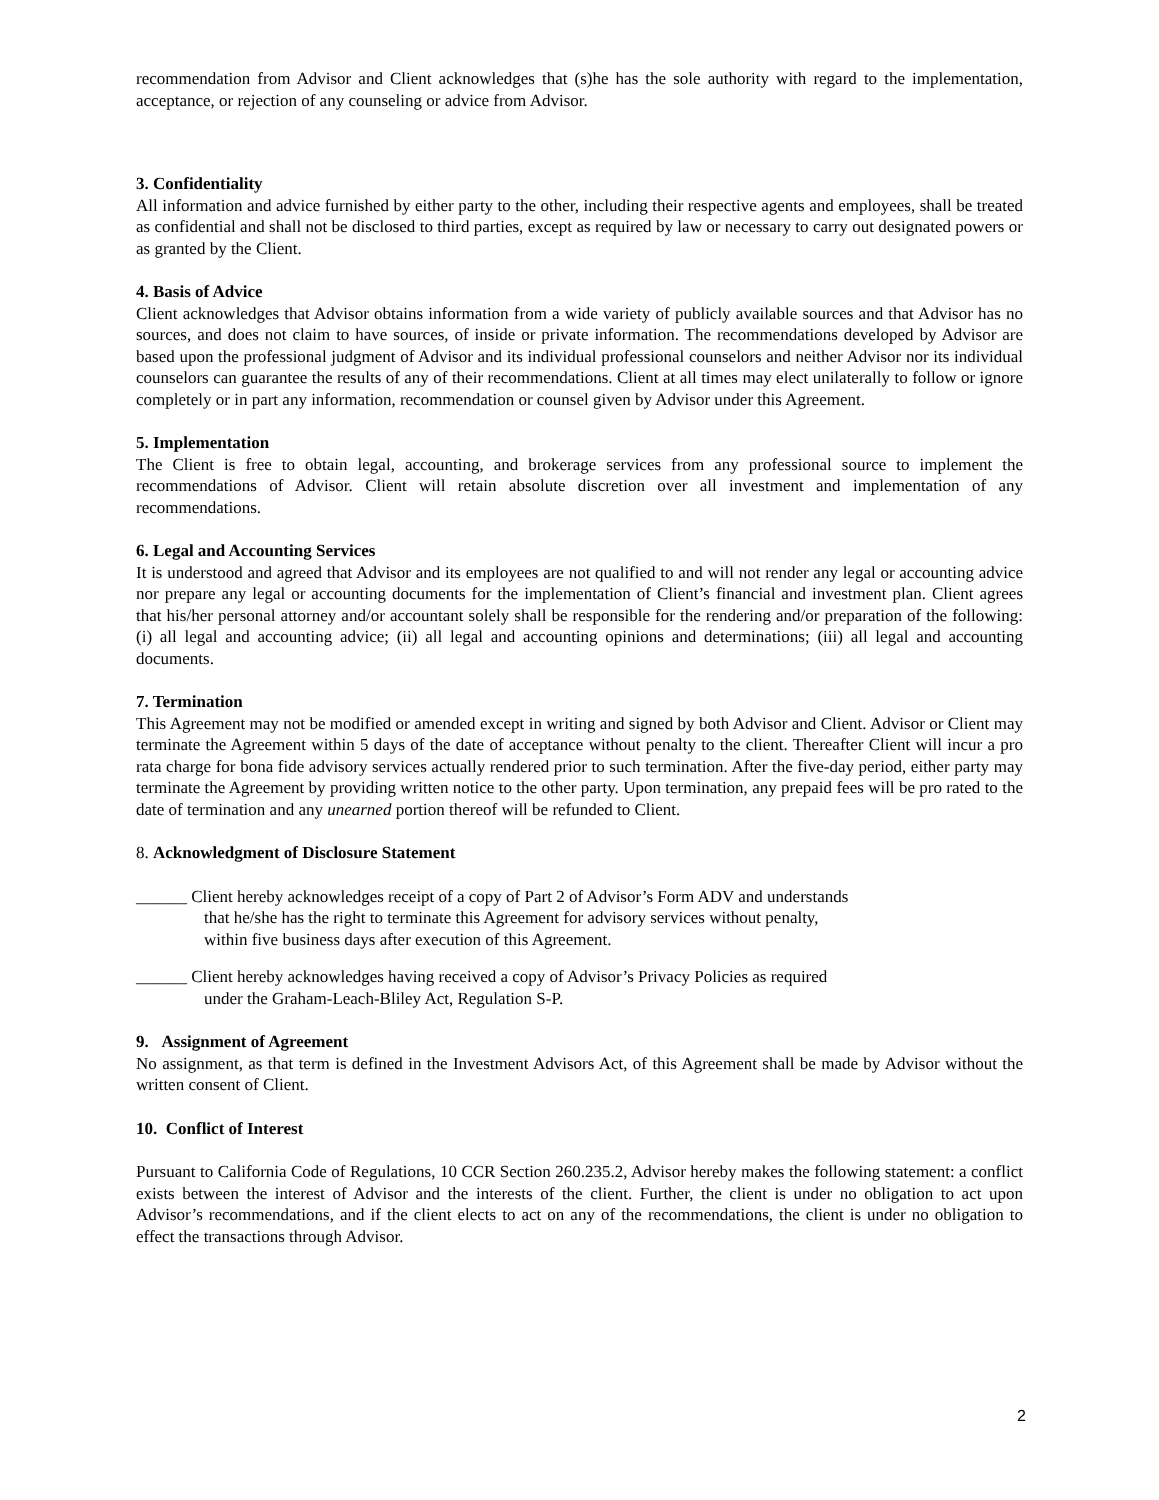recommendation from Advisor and Client acknowledges that (s)he has the sole authority with regard to the implementation, acceptance, or rejection of any counseling or advice from Advisor.
3. Confidentiality
All information and advice furnished by either party to the other, including their respective agents and employees, shall be treated as confidential and shall not be disclosed to third parties, except as required by law or necessary to carry out designated powers or as granted by the Client.
4. Basis of Advice
Client acknowledges that Advisor obtains information from a wide variety of publicly available sources and that Advisor has no sources, and does not claim to have sources, of inside or private information. The recommendations developed by Advisor are based upon the professional judgment of Advisor and its individual professional counselors and neither Advisor nor its individual counselors can guarantee the results of any of their recommendations. Client at all times may elect unilaterally to follow or ignore completely or in part any information, recommendation or counsel given by Advisor under this Agreement.
5. Implementation
The Client is free to obtain legal, accounting, and brokerage services from any professional source to implement the recommendations of Advisor. Client will retain absolute discretion over all investment and implementation of any recommendations.
6. Legal and Accounting Services
It is understood and agreed that Advisor and its employees are not qualified to and will not render any legal or accounting advice nor prepare any legal or accounting documents for the implementation of Client’s financial and investment plan. Client agrees that his/her personal attorney and/or accountant solely shall be responsible for the rendering and/or preparation of the following: (i) all legal and accounting advice; (ii) all legal and accounting opinions and determinations; (iii) all legal and accounting documents.
7. Termination
This Agreement may not be modified or amended except in writing and signed by both Advisor and Client. Advisor or Client may terminate the Agreement within 5 days of the date of acceptance without penalty to the client. Thereafter Client will incur a pro rata charge for bona fide advisory services actually rendered prior to such termination. After the five-day period, either party may terminate the Agreement by providing written notice to the other party. Upon termination, any prepaid fees will be pro rated to the date of termination and any unearned portion thereof will be refunded to Client.
8. Acknowledgment of Disclosure Statement
______ Client hereby acknowledges receipt of a copy of Part 2 of Advisor’s Form ADV and understands
that he/she has the right to terminate this Agreement for advisory services without penalty,
within five business days after execution of this Agreement.
______ Client hereby acknowledges having received a copy of Advisor’s Privacy Policies as required
under the Graham-Leach-Bliley Act, Regulation S-P.
9. Assignment of Agreement
No assignment, as that term is defined in the Investment Advisors Act, of this Agreement shall be made by Advisor without the written consent of Client.
10. Conflict of Interest
Pursuant to California Code of Regulations, 10 CCR Section 260.235.2, Advisor hereby makes the following statement: a conflict exists between the interest of Advisor and the interests of the client. Further, the client is under no obligation to act upon Advisor’s recommendations, and if the client elects to act on any of the recommendations, the client is under no obligation to effect the transactions through Advisor.
2